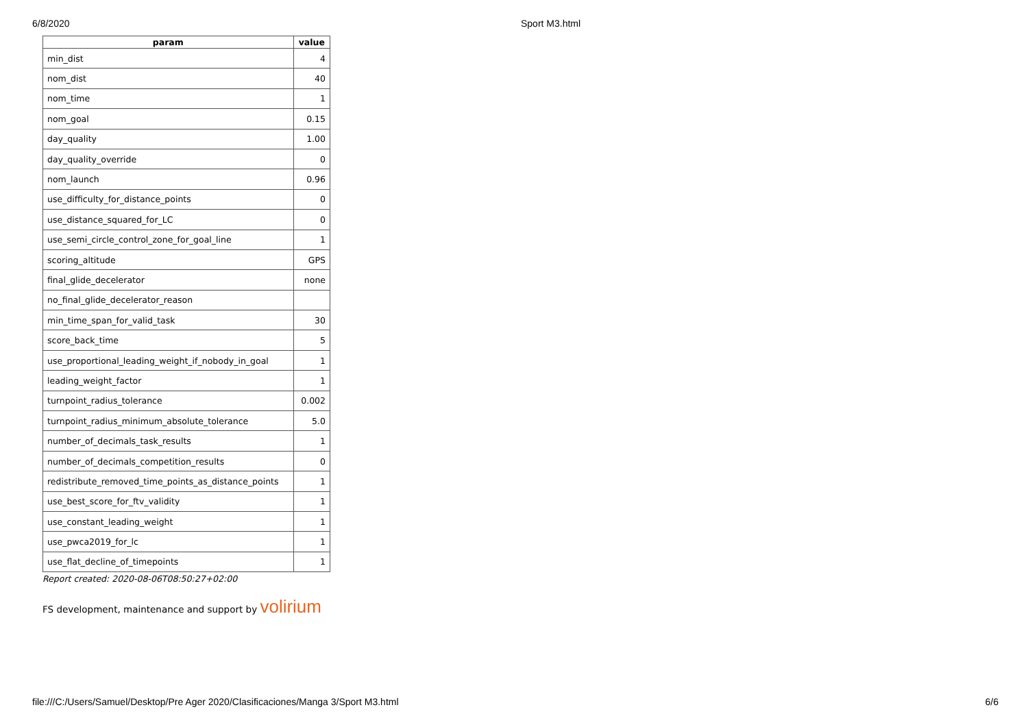6/8/2020 Sport M3.html
| param | value |
| --- | --- |
| min_dist | 4 |
| nom_dist | 40 |
| nom_time | 1 |
| nom_goal | 0.15 |
| day_quality | 1.00 |
| day_quality_override | 0 |
| nom_launch | 0.96 |
| use_difficulty_for_distance_points | 0 |
| use_distance_squared_for_LC | 0 |
| use_semi_circle_control_zone_for_goal_line | 1 |
| scoring_altitude | GPS |
| final_glide_decelerator | none |
| no_final_glide_decelerator_reason | |
| min_time_span_for_valid_task | 30 |
| score_back_time | 5 |
| use_proportional_leading_weight_if_nobody_in_goal | 1 |
| leading_weight_factor | 1 |
| turnpoint_radius_tolerance | 0.002 |
| turnpoint_radius_minimum_absolute_tolerance | 5.0 |
| number_of_decimals_task_results | 1 |
| number_of_decimals_competition_results | 0 |
| redistribute_removed_time_points_as_distance_points | 1 |
| use_best_score_for_ftv_validity | 1 |
| use_constant_leading_weight | 1 |
| use_pwca2019_for_lc | 1 |
| use_flat_decline_of_timepoints | 1 |
Report created: 2020-08-06T08:50:27+02:00
FS development, maintenance and support by volirium
file:///C:/Users/Samuel/Desktop/Pre Ager 2020/Clasificaciones/Manga 3/Sport M3.html 6/6